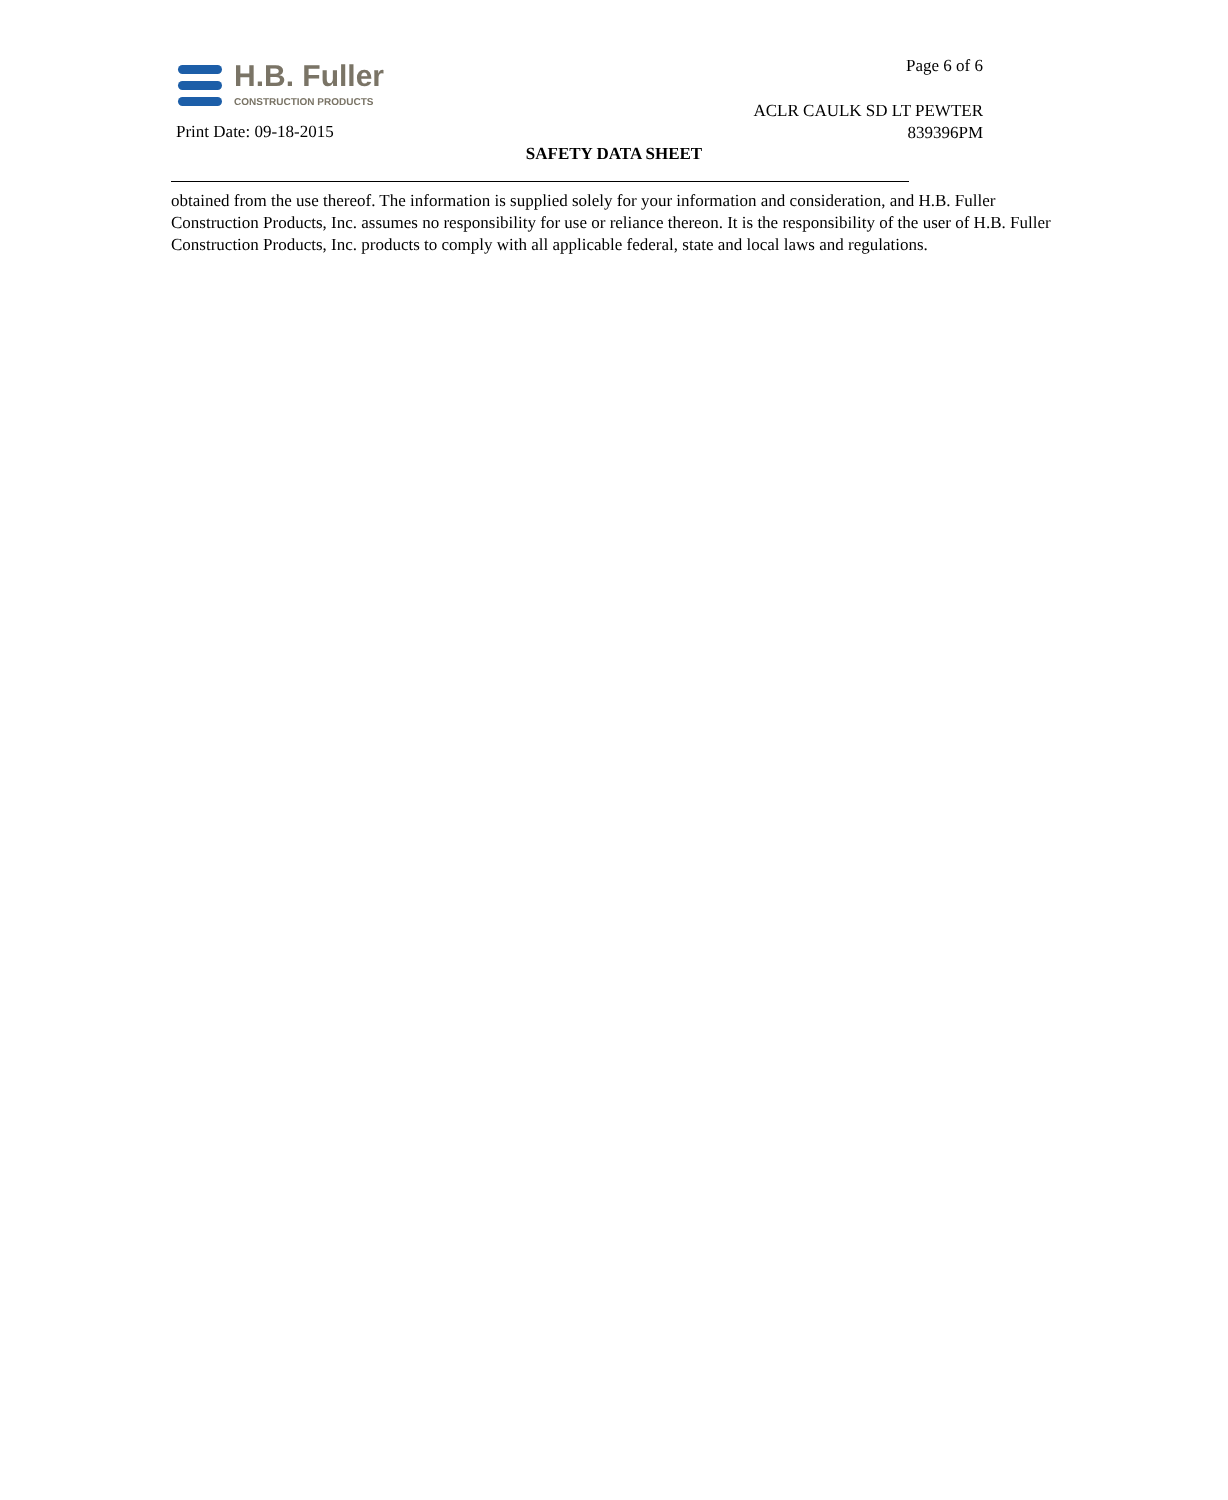H.B. Fuller
CONSTRUCTION PRODUCTS
Page 6 of 6
ACLR CAULK SD LT PEWTER
839396PM
Print Date: 09-18-2015
SAFETY DATA SHEET
obtained from the use thereof. The information is supplied solely for your information and consideration, and H.B. Fuller Construction Products, Inc. assumes no responsibility for use or reliance thereon. It is the responsibility of the user of H.B. Fuller Construction Products, Inc. products to comply with all applicable federal, state and local laws and regulations.